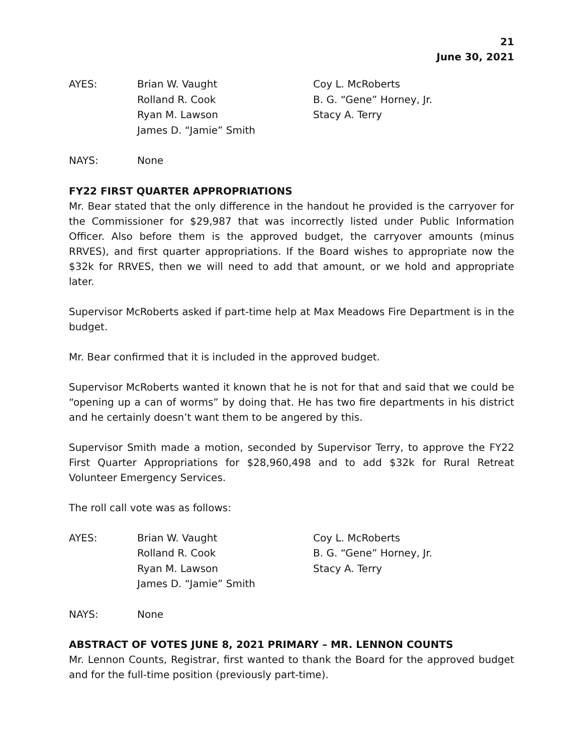21
June 30, 2021
AYES:
Brian W. Vaught
Rolland R. Cook
Ryan M. Lawson
James D. “Jamie” Smith
Coy L. McRoberts
B. G. “Gene” Horney, Jr.
Stacy A. Terry
NAYS:
None
FY22 FIRST QUARTER APPROPRIATIONS
Mr. Bear stated that the only difference in the handout he provided is the carryover for the Commissioner for $29,987 that was incorrectly listed under Public Information Officer. Also before them is the approved budget, the carryover amounts (minus RRVES), and first quarter appropriations. If the Board wishes to appropriate now the $32k for RRVES, then we will need to add that amount, or we hold and appropriate later.
Supervisor McRoberts asked if part-time help at Max Meadows Fire Department is in the budget.
Mr. Bear confirmed that it is included in the approved budget.
Supervisor McRoberts wanted it known that he is not for that and said that we could be “opening up a can of worms” by doing that. He has two fire departments in his district and he certainly doesn’t want them to be angered by this.
Supervisor Smith made a motion, seconded by Supervisor Terry, to approve the FY22 First Quarter Appropriations for $28,960,498 and to add $32k for Rural Retreat Volunteer Emergency Services.
The roll call vote was as follows:
AYES:
Brian W. Vaught
Rolland R. Cook
Ryan M. Lawson
James D. “Jamie” Smith
Coy L. McRoberts
B. G. “Gene” Horney, Jr.
Stacy A. Terry
NAYS:
None
ABSTRACT OF VOTES JUNE 8, 2021 PRIMARY – MR. LENNON COUNTS
Mr. Lennon Counts, Registrar, first wanted to thank the Board for the approved budget and for the full-time position (previously part-time).